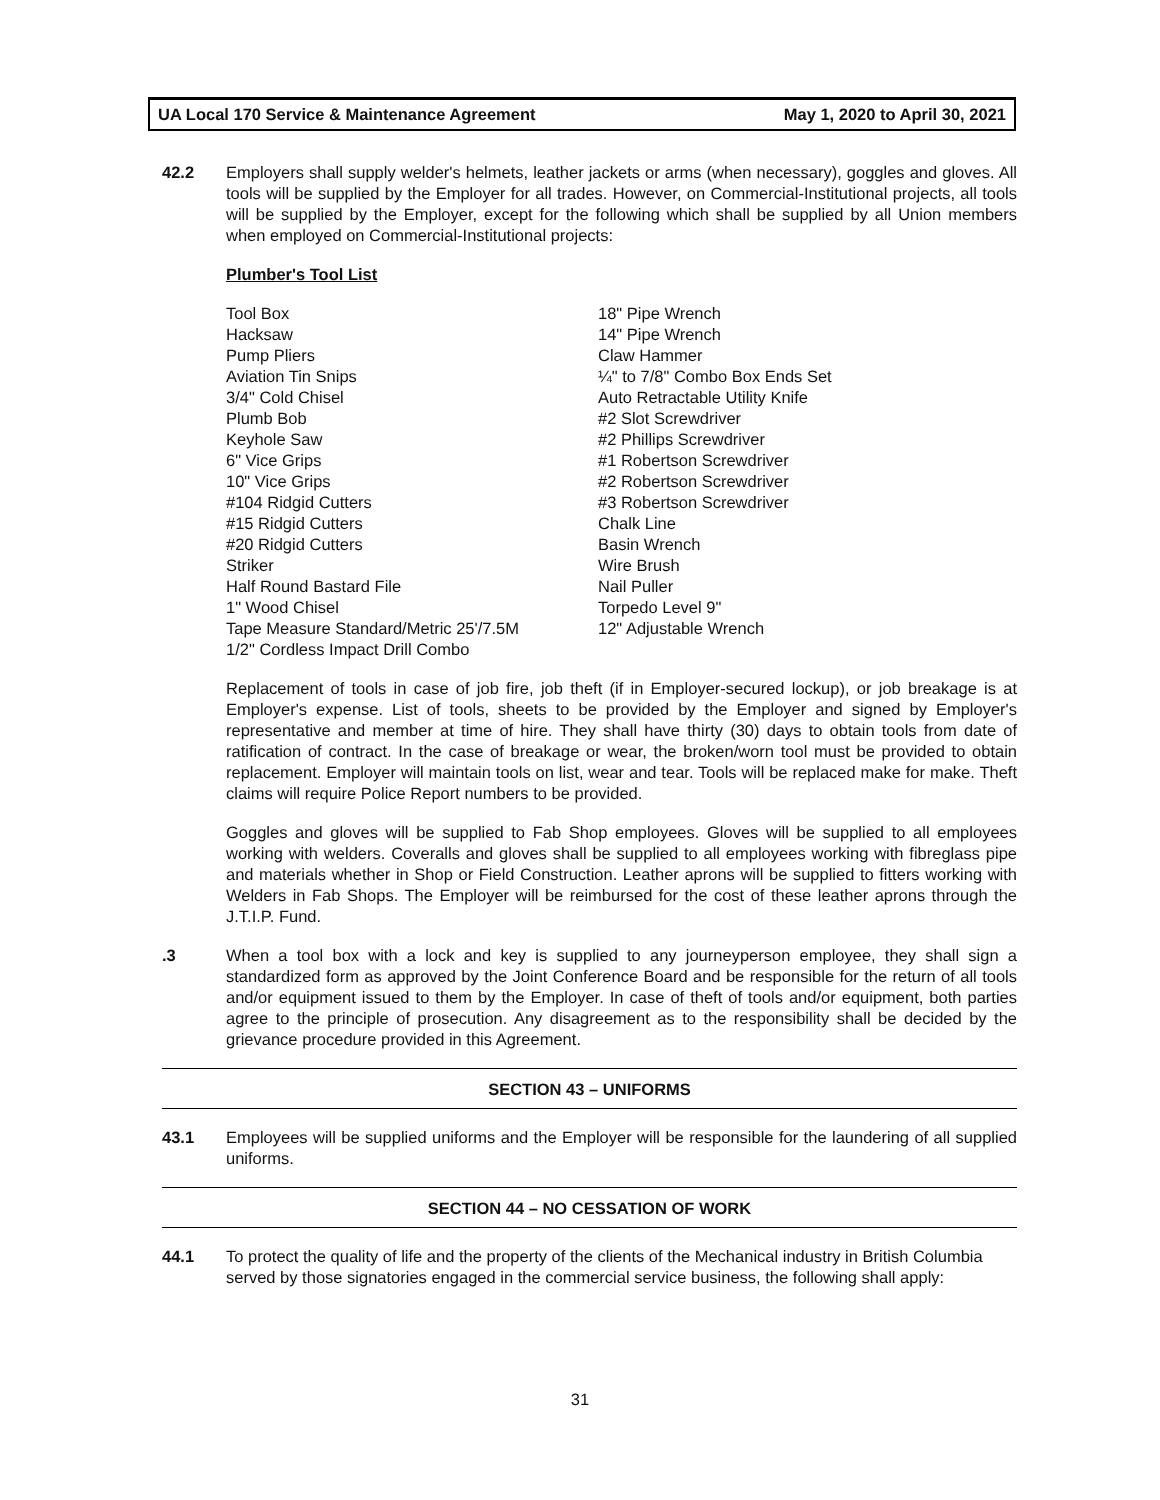UA Local 170 Service & Maintenance Agreement May 1, 2020 to April 30, 2021
42.2 Employers shall supply welder's helmets, leather jackets or arms (when necessary), goggles and gloves. All tools will be supplied by the Employer for all trades. However, on Commercial-Institutional projects, all tools will be supplied by the Employer, except for the following which shall be supplied by all Union members when employed on Commercial-Institutional projects:
Plumber's Tool List
Tool Box
Hacksaw
Pump Pliers
Aviation Tin Snips
3/4" Cold Chisel
Plumb Bob
Keyhole Saw
6" Vice Grips
10" Vice Grips
#104 Ridgid Cutters
#15 Ridgid Cutters
#20 Ridgid Cutters
Striker
Half Round Bastard File
1" Wood Chisel
Tape Measure Standard/Metric 25'/7.5M
1/2" Cordless Impact Drill Combo
18" Pipe Wrench
14" Pipe Wrench
Claw Hammer
¼" to 7/8" Combo Box Ends Set
Auto Retractable Utility Knife
#2 Slot Screwdriver
#2 Phillips Screwdriver
#1 Robertson Screwdriver
#2 Robertson Screwdriver
#3 Robertson Screwdriver
Chalk Line
Basin Wrench
Wire Brush
Nail Puller
Torpedo Level 9"
12" Adjustable Wrench
Replacement of tools in case of job fire, job theft (if in Employer-secured lockup), or job breakage is at Employer's expense. List of tools, sheets to be provided by the Employer and signed by Employer's representative and member at time of hire. They shall have thirty (30) days to obtain tools from date of ratification of contract. In the case of breakage or wear, the broken/worn tool must be provided to obtain replacement. Employer will maintain tools on list, wear and tear. Tools will be replaced make for make. Theft claims will require Police Report numbers to be provided.
Goggles and gloves will be supplied to Fab Shop employees. Gloves will be supplied to all employees working with welders. Coveralls and gloves shall be supplied to all employees working with fibreglass pipe and materials whether in Shop or Field Construction. Leather aprons will be supplied to fitters working with Welders in Fab Shops. The Employer will be reimbursed for the cost of these leather aprons through the J.T.I.P. Fund.
.3 When a tool box with a lock and key is supplied to any journeyperson employee, they shall sign a standardized form as approved by the Joint Conference Board and be responsible for the return of all tools and/or equipment issued to them by the Employer. In case of theft of tools and/or equipment, both parties agree to the principle of prosecution. Any disagreement as to the responsibility shall be decided by the grievance procedure provided in this Agreement.
SECTION 43 – UNIFORMS
43.1 Employees will be supplied uniforms and the Employer will be responsible for the laundering of all supplied uniforms.
SECTION 44 – NO CESSATION OF WORK
44.1 To protect the quality of life and the property of the clients of the Mechanical industry in British Columbia served by those signatories engaged in the commercial service business, the following shall apply:
31